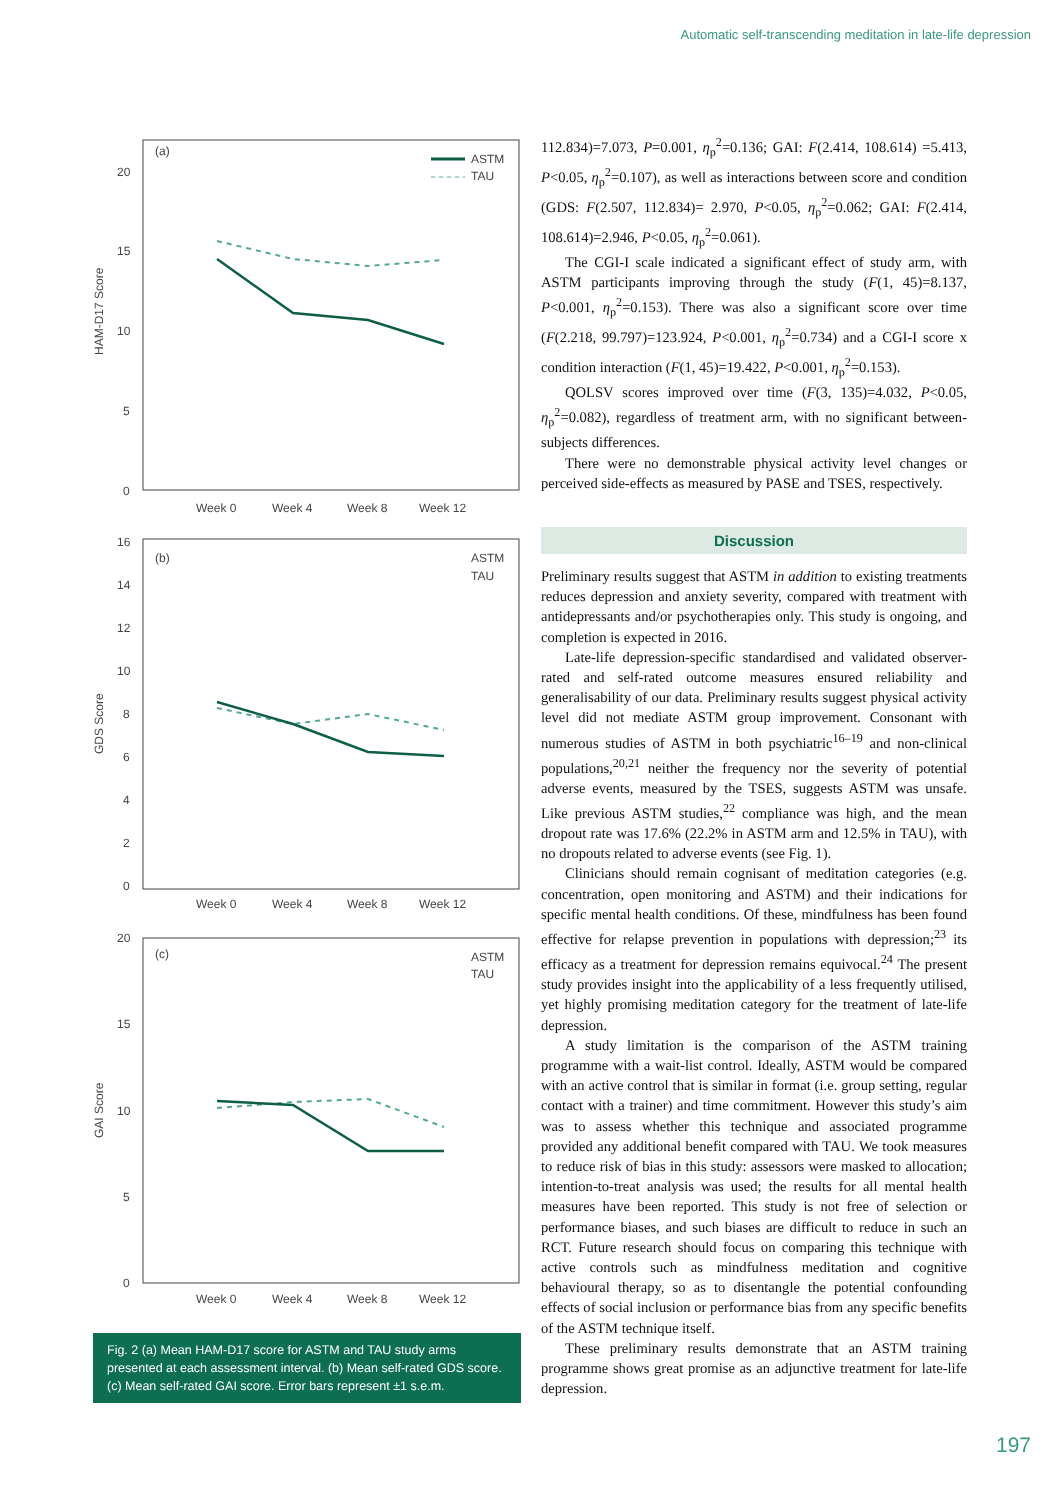Automatic self-transcending meditation in late-life depression
(a)
ASTM
TAU
20
15
10
5
0
HAM-D17 Score
Week 0
Week 4
Week 8
Week 12
(b)
ASTM
TAU
GDS Score
16
14
12
10
8
6
4
2
0
Week 0
Week 4
Week 8
Week 12
(c)
ASTM
TAU
GAI Score
20
15
10
5
0
Week 0
Week 4
Week 8
Week 12
Fig. 2 (a) Mean HAM-D17 score for ASTM and TAU study arms presented at each assessment interval. (b) Mean self-rated GDS score. (c) Mean self-rated GAI score. Error bars represent ±1 s.e.m.
112.834)=7.073, P=0.001, η<sub>p</sub><sup>2</sup>=0.136; GAI: F(2.414, 108.614) =5.413, P<0.05, η<sub>p</sub><sup>2</sup>=0.107), as well as interactions between score and condition (GDS: F(2.507, 112.834)= 2.970, P<0.05, η<sub>p</sub><sup>2</sup>=0.062; GAI: F(2.414, 108.614)=2.946, P<0.05, η<sub>p</sub><sup>2</sup>=0.061).
The CGI-I scale indicated a significant effect of study arm, with ASTM participants improving through the study (F(1, 45)=8.137, P<0.001, η<sub>p</sub><sup>2</sup>=0.153). There was also a significant score over time (F(2.218, 99.797)=123.924, P<0.001, η<sub>p</sub><sup>2</sup>=0.734) and a CGI-I score x condition interaction (F(1, 45)=19.422, P<0.001, η<sub>p</sub><sup>2</sup>=0.153).
QOLSV scores improved over time (F(3, 135)=4.032, P<0.05, η<sub>p</sub><sup>2</sup>=0.082), regardless of treatment arm, with no significant between-subjects differences.
There were no demonstrable physical activity level changes or perceived side-effects as measured by PASE and TSES, respectively.
Discussion
Preliminary results suggest that ASTM in addition to existing treatments reduces depression and anxiety severity, compared with treatment with antidepressants and/or psychotherapies only. This study is ongoing, and completion is expected in 2016.
Late-life depression-specific standardised and validated observer-rated and self-rated outcome measures ensured reliability and generalisability of our data. Preliminary results suggest physical activity level did not mediate ASTM group improvement. Consonant with numerous studies of ASTM in both psychiatric<sup>16–19</sup> and non-clinical populations,<sup>20,21</sup> neither the frequency nor the severity of potential adverse events, measured by the TSES, suggests ASTM was unsafe. Like previous ASTM studies,<sup>22</sup> compliance was high, and the mean dropout rate was 17.6% (22.2% in ASTM arm and 12.5% in TAU), with no dropouts related to adverse events (see Fig. 1).
Clinicians should remain cognisant of meditation categories (e.g. concentration, open monitoring and ASTM) and their indications for specific mental health conditions. Of these, mindfulness has been found effective for relapse prevention in populations with depression;<sup>23</sup> its efficacy as a treatment for depression remains equivocal.<sup>24</sup> The present study provides insight into the applicability of a less frequently utilised, yet highly promising meditation category for the treatment of late-life depression.
A study limitation is the comparison of the ASTM training programme with a wait-list control. Ideally, ASTM would be compared with an active control that is similar in format (i.e. group setting, regular contact with a trainer) and time commitment. However this study’s aim was to assess whether this technique and associated programme provided any additional benefit compared with TAU. We took measures to reduce risk of bias in this study: assessors were masked to allocation; intention-to-treat analysis was used; the results for all mental health measures have been reported. This study is not free of selection or performance biases, and such biases are difficult to reduce in such an RCT. Future research should focus on comparing this technique with active controls such as mindfulness meditation and cognitive behavioural therapy, so as to disentangle the potential confounding effects of social inclusion or performance bias from any specific benefits of the ASTM technique itself.
These preliminary results demonstrate that an ASTM training programme shows great promise as an adjunctive treatment for late-life depression.
197